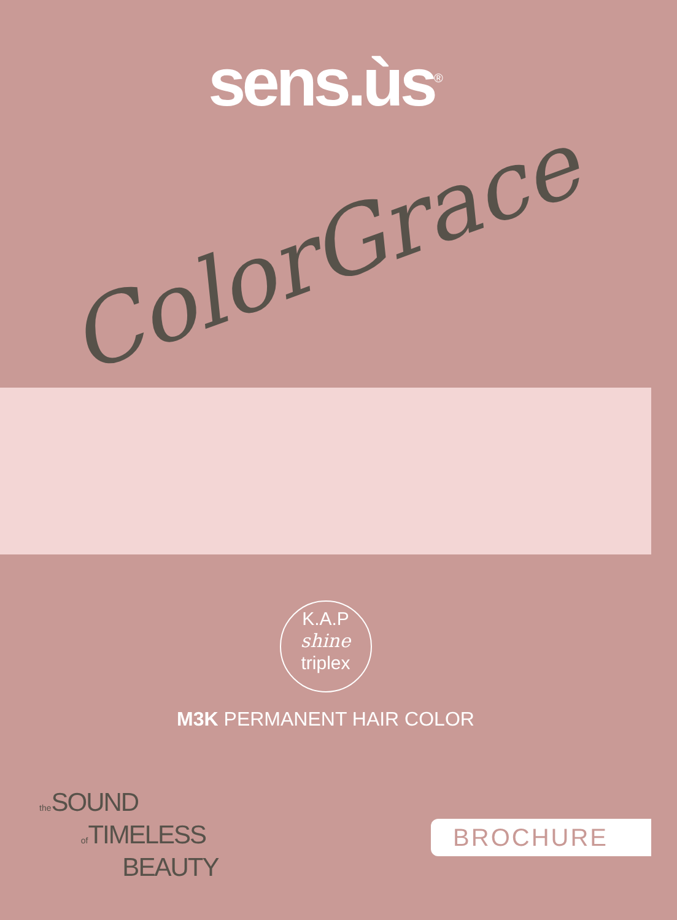sens.ùs<sup>®</sup>
ColorGrace
K.A.P
shine
triplex
M3K PERMANENT HAIR COLOR
the SOUND
of TIMELESS
BEAUTY
BROCHURE